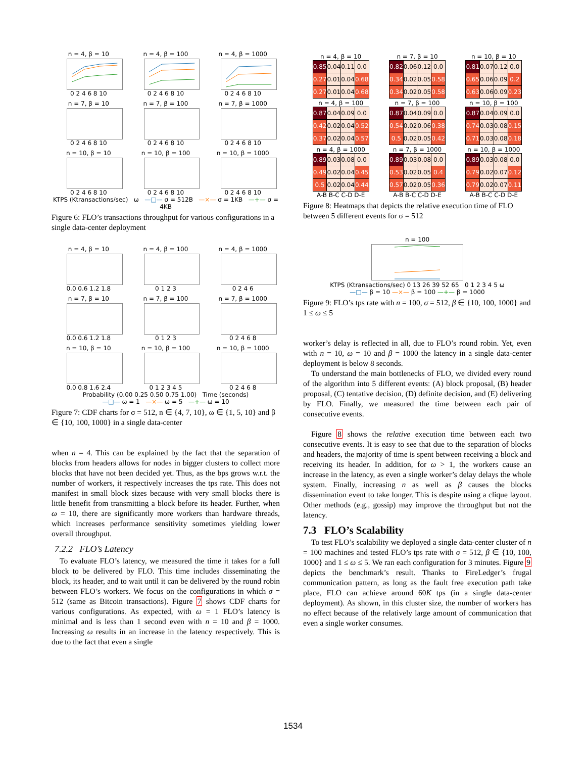n = 4, β = 10
0 2 4 6 8 10
n = 4, β = 100
0 2 4 6 8 10
n = 4, β = 1000
0 2 4 6 8 10
n = 7, β = 10
0 2 4 6 8 10
n = 7, β = 100
0 2 4 6 8 10
n = 7, β = 1000
0 2 4 6 8 10
n = 10, β = 10
0 2 4 6 8 10
n = 10, β = 100
0 2 4 6 8 10
n = 10, β = 1000
0 2 4 6 8 10
KTPS (Ktransactions/sec) ω —□— σ = 512B —×— σ = 1KB —+— σ = 4KB
Figure 6: FLO’s transactions throughput for various configurations in a single data-center deployment
n = 4, β = 10
0.0 0.6 1.2 1.8
n = 4, β = 100
0 1 2 3
n = 4, β = 1000
0 2 4 6
n = 7, β = 10
0.0 0.6 1.2 1.8
n = 7, β = 100
0 1 2 3
n = 7, β = 1000
0 2 4 6 8
n = 10, β = 10
0.0 0.8 1.6 2.4
n = 10, β = 100
0 1 2 3 4 5
n = 10, β = 1000
0 2 4 6 8
Probability (0.00 0.25 0.50 0.75 1.00) Time (seconds)
—□— ω = 1 —×— ω = 5 —+— ω = 10
Figure 7: CDF charts for σ = 512, n ∈ {4, 7, 10}, ω ∈ {1, 5, 10} and β ∈ {10, 100, 1000} in a single data-center
when n = 4. This can be explained by the fact that the separation of blocks from headers allows for nodes in bigger clusters to collect more blocks that have not been decided yet. Thus, as the bps grows w.r.t. the number of workers, it respectively increases the tps rate. This does not manifest in small block sizes because with very small blocks there is little benefit from transmitting a block before its header. Further, when ω = 10, there are significantly more workers than hardware threads, which increases performance sensitivity sometimes yielding lower overall throughput.
7.2.2 FLO’s Latency
To evaluate FLO’s latency, we measured the time it takes for a full block to be delivered by FLO. This time includes disseminating the block, its header, and to wait until it can be delivered by the round robin between FLO’s workers. We focus on the configurations in which σ = 512 (same as Bitcoin transactions). Figure 7 shows CDF charts for various configurations. As expected, with ω = 1 FLO’s latency is minimal and is less than 1 second even with n = 10 and β = 1000. Increasing ω results in an increase in the latency respectively. This is due to the fact that even a single
n = 4, β = 10
| 0.85 | 0.04 | 0.11 | 0.0 |
| 0.27 | 0.01 | 0.04 | 0.68 |
| 0.27 | 0.01 | 0.04 | 0.68 |
n = 7, β = 10
| 0.82 | 0.06 | 0.12 | 0.0 |
| 0.34 | 0.02 | 0.05 | 0.58 |
| 0.34 | 0.02 | 0.05 | 0.58 |
n = 10, β = 10
| 0.81 | 0.07 | 0.12 | 0.0 |
| 0.65 | 0.06 | 0.09 | 0.2 |
| 0.63 | 0.06 | 0.09 | 0.23 |
n = 4, β = 100
| 0.87 | 0.04 | 0.09 | 0.0 |
| 0.42 | 0.02 | 0.04 | 0.52 |
| 0.37 | 0.02 | 0.04 | 0.57 |
n = 7, β = 100
| 0.87 | 0.04 | 0.09 | 0.0 |
| 0.54 | 0.02 | 0.06 | 0.38 |
| 0.5 | 0.02 | 0.05 | 0.42 |
n = 10, β = 100
| 0.87 | 0.04 | 0.09 | 0.0 |
| 0.74 | 0.03 | 0.08 | 0.15 |
| 0.71 | 0.03 | 0.08 | 0.18 |
n = 4, β = 1000
| 0.89 | 0.03 | 0.08 | 0.0 |
| 0.49 | 0.02 | 0.04 | 0.45 |
| 0.5 | 0.02 | 0.04 | 0.44 |
A-B B-C C-D D-E
n = 7, β = 1000
| 0.89 | 0.03 | 0.08 | 0.0 |
| 0.53 | 0.02 | 0.05 | 0.4 |
| 0.57 | 0.02 | 0.05 | 0.36 |
A-B B-C C-D D-E
n = 10, β = 1000
| 0.89 | 0.03 | 0.08 | 0.0 |
| 0.79 | 0.02 | 0.07 | 0.12 |
| 0.79 | 0.02 | 0.07 | 0.11 |
A-B B-C C-D D-E
Figure 8: Heatmaps that depicts the relative execution time of FLO between 5 different events for σ = 512
n = 100
KTPS (Ktransactions/sec) 0 13 26 39 52 65 0 1 2 3 4 5 ω
—□— β = 10 —×— β = 100 —+— β = 1000
Figure 9: FLO’s tps rate with n = 100, σ = 512, β ∈ {10, 100, 1000} and 1 ≤ ω ≤ 5
worker’s delay is reflected in all, due to FLO’s round robin. Yet, even with n = 10, ω = 10 and β = 1000 the latency in a single data-center deployment is below 8 seconds.
To understand the main bottlenecks of FLO, we divided every round of the algorithm into 5 different events: (A) block proposal, (B) header proposal, (C) tentative decision, (D) definite decision, and (E) delivering by FLO. Finally, we measured the time between each pair of consecutive events.
Figure 8 shows the relative execution time between each two consecutive events. It is easy to see that due to the separation of blocks and headers, the majority of time is spent between receiving a block and receiving its header. In addition, for ω > 1, the workers cause an increase in the latency, as even a single worker’s delay delays the whole system. Finally, increasing n as well as β causes the blocks dissemination event to take longer. This is despite using a clique layout. Other methods (e.g., gossip) may improve the throughput but not the latency.
7.3 FLO’s Scalability
To test FLO’s scalability we deployed a single data-center cluster of n = 100 machines and tested FLO’s tps rate with σ = 512, β ∈ {10, 100, 1000} and 1 ≤ ω ≤ 5. We ran each configuration for 3 minutes. Figure 9 depicts the benchmark’s result. Thanks to FireLedger’s frugal communication pattern, as long as the fault free execution path take place, FLO can achieve around 60K tps (in a single data-center deployment). As shown, in this cluster size, the number of workers has no effect because of the relatively large amount of communication that even a single worker consumes.
1534